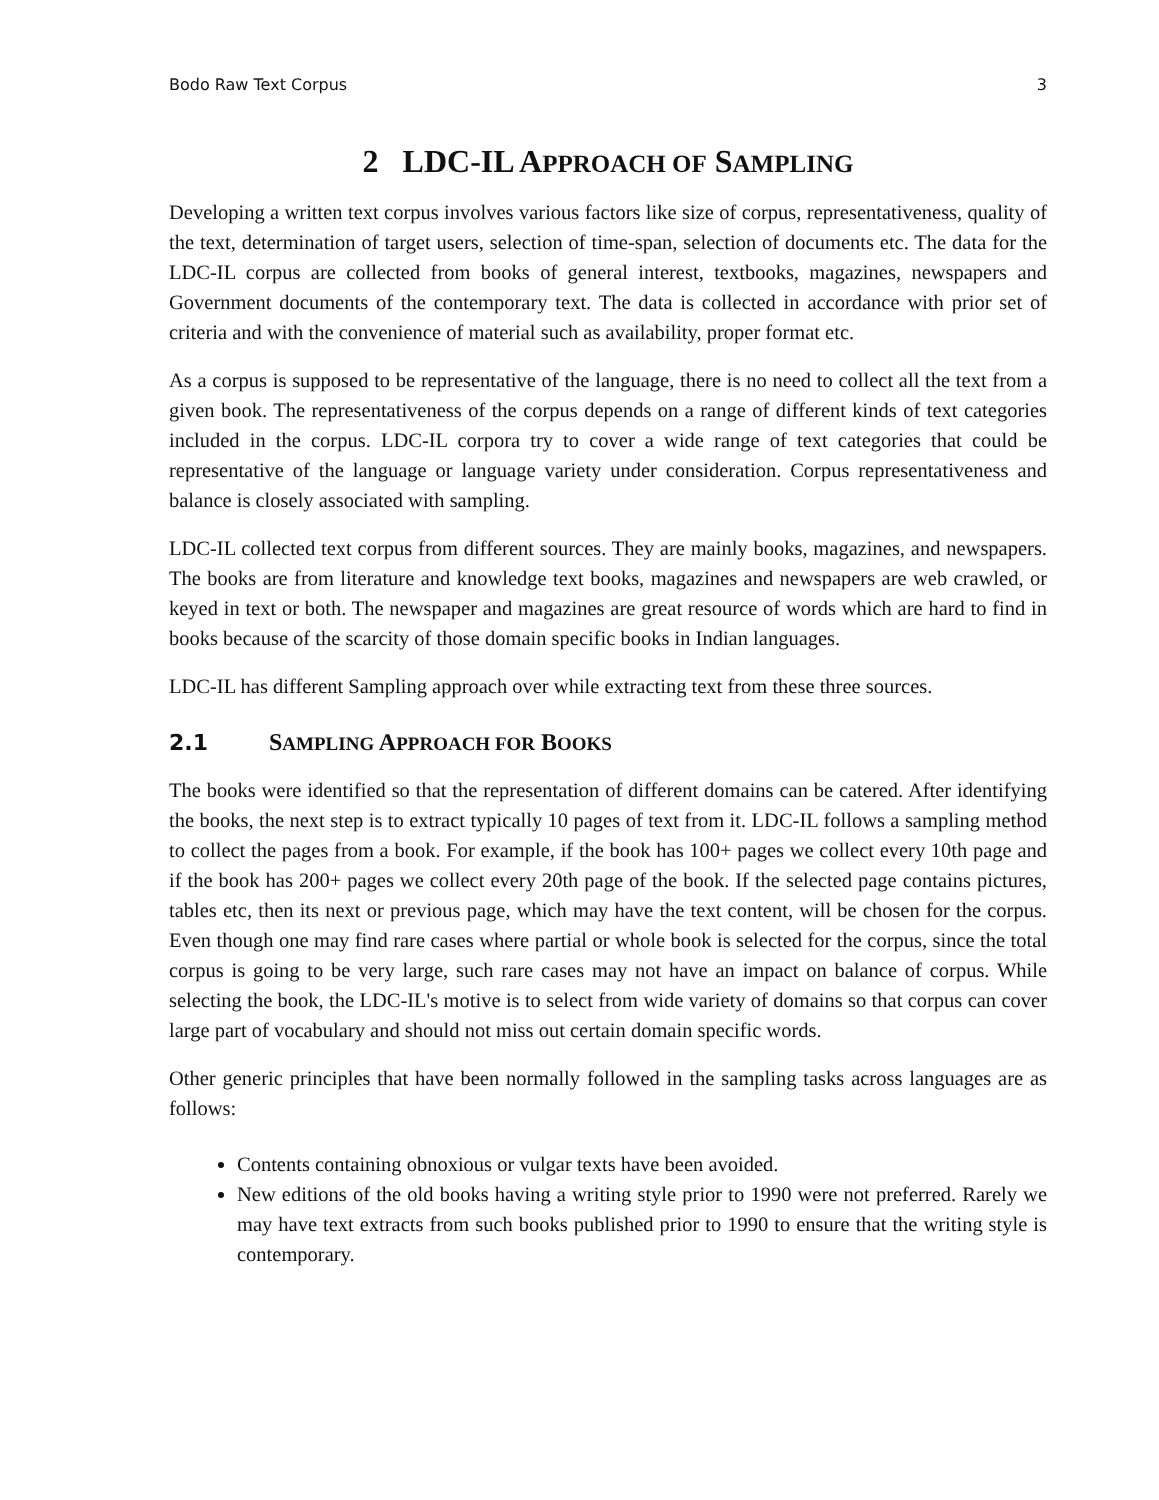Bodo Raw Text Corpus 3
2 LDC-IL APPROACH OF SAMPLING
Developing a written text corpus involves various factors like size of corpus, representativeness, quality of the text, determination of target users, selection of time-span, selection of documents etc. The data for the LDC-IL corpus are collected from books of general interest, textbooks, magazines, newspapers and Government documents of the contemporary text. The data is collected in accordance with prior set of criteria and with the convenience of material such as availability, proper format etc.
As a corpus is supposed to be representative of the language, there is no need to collect all the text from a given book. The representativeness of the corpus depends on a range of different kinds of text categories included in the corpus. LDC-IL corpora try to cover a wide range of text categories that could be representative of the language or language variety under consideration. Corpus representativeness and balance is closely associated with sampling.
LDC-IL collected text corpus from different sources. They are mainly books, magazines, and newspapers. The books are from literature and knowledge text books, magazines and newspapers are web crawled, or keyed in text or both. The newspaper and magazines are great resource of words which are hard to find in books because of the scarcity of those domain specific books in Indian languages.
LDC-IL has different Sampling approach over while extracting text from these three sources.
2.1 SAMPLING APPROACH FOR BOOKS
The books were identified so that the representation of different domains can be catered. After identifying the books, the next step is to extract typically 10 pages of text from it. LDC-IL follows a sampling method to collect the pages from a book. For example, if the book has 100+ pages we collect every 10th page and if the book has 200+ pages we collect every 20th page of the book. If the selected page contains pictures, tables etc, then its next or previous page, which may have the text content, will be chosen for the corpus. Even though one may find rare cases where partial or whole book is selected for the corpus, since the total corpus is going to be very large, such rare cases may not have an impact on balance of corpus. While selecting the book, the LDC-IL's motive is to select from wide variety of domains so that corpus can cover large part of vocabulary and should not miss out certain domain specific words.
Other generic principles that have been normally followed in the sampling tasks across languages are as follows:
Contents containing obnoxious or vulgar texts have been avoided.
New editions of the old books having a writing style prior to 1990 were not preferred. Rarely we may have text extracts from such books published prior to 1990 to ensure that the writing style is contemporary.